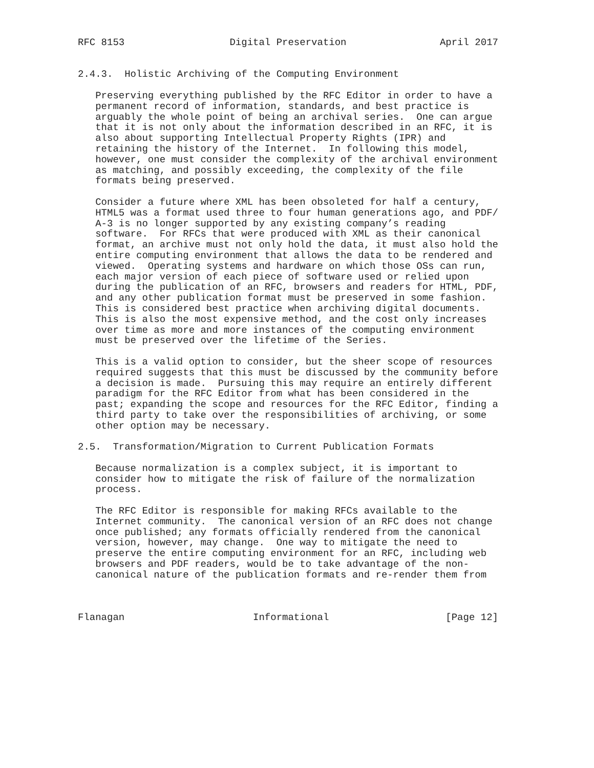RFC 8153                  Digital Preservation                April 2017


2.4.3.  Holistic Archiving of the Computing Environment

   Preserving everything published by the RFC Editor in order to have a
   permanent record of information, standards, and best practice is
   arguably the whole point of being an archival series.  One can argue
   that it is not only about the information described in an RFC, it is
   also about supporting Intellectual Property Rights (IPR) and
   retaining the history of the Internet.  In following this model,
   however, one must consider the complexity of the archival environment
   as matching, and possibly exceeding, the complexity of the file
   formats being preserved.

   Consider a future where XML has been obsoleted for half a century,
   HTML5 was a format used three to four human generations ago, and PDF/
   A-3 is no longer supported by any existing company’s reading
   software.  For RFCs that were produced with XML as their canonical
   format, an archive must not only hold the data, it must also hold the
   entire computing environment that allows the data to be rendered and
   viewed.  Operating systems and hardware on which those OSs can run,
   each major version of each piece of software used or relied upon
   during the publication of an RFC, browsers and readers for HTML, PDF,
   and any other publication format must be preserved in some fashion.
   This is considered best practice when archiving digital documents.
   This is also the most expensive method, and the cost only increases
   over time as more and more instances of the computing environment
   must be preserved over the lifetime of the Series.

   This is a valid option to consider, but the sheer scope of resources
   required suggests that this must be discussed by the community before
   a decision is made.  Pursuing this may require an entirely different
   paradigm for the RFC Editor from what has been considered in the
   past; expanding the scope and resources for the RFC Editor, finding a
   third party to take over the responsibilities of archiving, or some
   other option may be necessary.

2.5.  Transformation/Migration to Current Publication Formats

   Because normalization is a complex subject, it is important to
   consider how to mitigate the risk of failure of the normalization
   process.

   The RFC Editor is responsible for making RFCs available to the
   Internet community.  The canonical version of an RFC does not change
   once published; any formats officially rendered from the canonical
   version, however, may change.  One way to mitigate the need to
   preserve the entire computing environment for an RFC, including web
   browsers and PDF readers, would be to take advantage of the non-
   canonical nature of the publication formats and re-render them from



Flanagan                      Informational                    [Page 12]